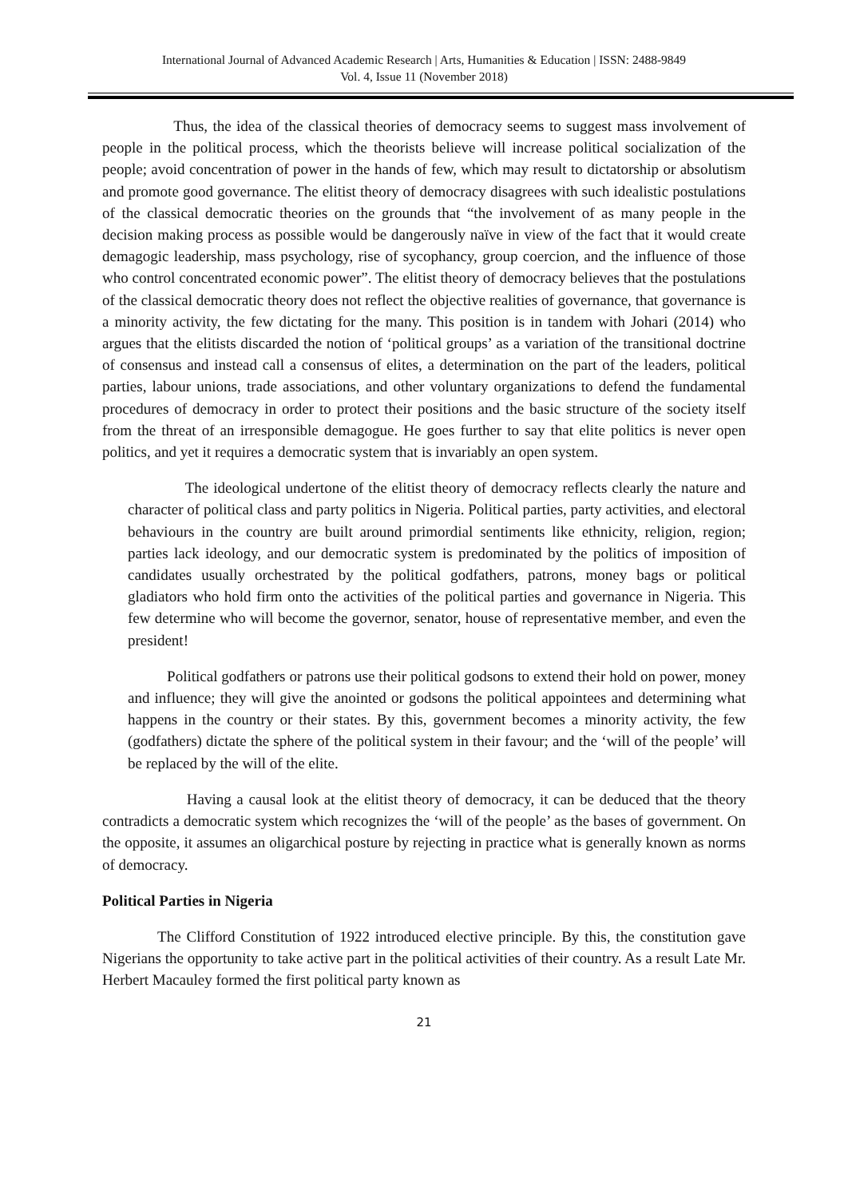International Journal of Advanced Academic Research | Arts, Humanities & Education | ISSN: 2488-9849
Vol. 4, Issue 11 (November 2018)
Thus, the idea of the classical theories of democracy seems to suggest mass involvement of people in the political process, which the theorists believe will increase political socialization of the people; avoid concentration of power in the hands of few, which may result to dictatorship or absolutism and promote good governance. The elitist theory of democracy disagrees with such idealistic postulations of the classical democratic theories on the grounds that “the involvement of as many people in the decision making process as possible would be dangerously naïve in view of the fact that it would create demagogic leadership, mass psychology, rise of sycophancy, group coercion, and the influence of those who control concentrated economic power”. The elitist theory of democracy believes that the postulations of the classical democratic theory does not reflect the objective realities of governance, that governance is a minority activity, the few dictating for the many. This position is in tandem with Johari (2014) who argues that the elitists discarded the notion of ‘political groups’ as a variation of the transitional doctrine of consensus and instead call a consensus of elites, a determination on the part of the leaders, political parties, labour unions, trade associations, and other voluntary organizations to defend the fundamental procedures of democracy in order to protect their positions and the basic structure of the society itself from the threat of an irresponsible demagogue. He goes further to say that elite politics is never open politics, and yet it requires a democratic system that is invariably an open system.
The ideological undertone of the elitist theory of democracy reflects clearly the nature and character of political class and party politics in Nigeria. Political parties, party activities, and electoral behaviours in the country are built around primordial sentiments like ethnicity, religion, region; parties lack ideology, and our democratic system is predominated by the politics of imposition of candidates usually orchestrated by the political godfathers, patrons, money bags or political gladiators who hold firm onto the activities of the political parties and governance in Nigeria. This few determine who will become the governor, senator, house of representative member, and even the president!
Political godfathers or patrons use their political godsons to extend their hold on power, money and influence; they will give the anointed or godsons the political appointees and determining what happens in the country or their states. By this, government becomes a minority activity, the few (godfathers) dictate the sphere of the political system in their favour; and the ‘will of the people’ will be replaced by the will of the elite.
Having a causal look at the elitist theory of democracy, it can be deduced that the theory contradicts a democratic system which recognizes the ‘will of the people’ as the bases of government. On the opposite, it assumes an oligarchical posture by rejecting in practice what is generally known as norms of democracy.
Political Parties in Nigeria
The Clifford Constitution of 1922 introduced elective principle. By this, the constitution gave Nigerians the opportunity to take active part in the political activities of their country. As a result Late Mr. Herbert Macauley formed the first political party known as
21